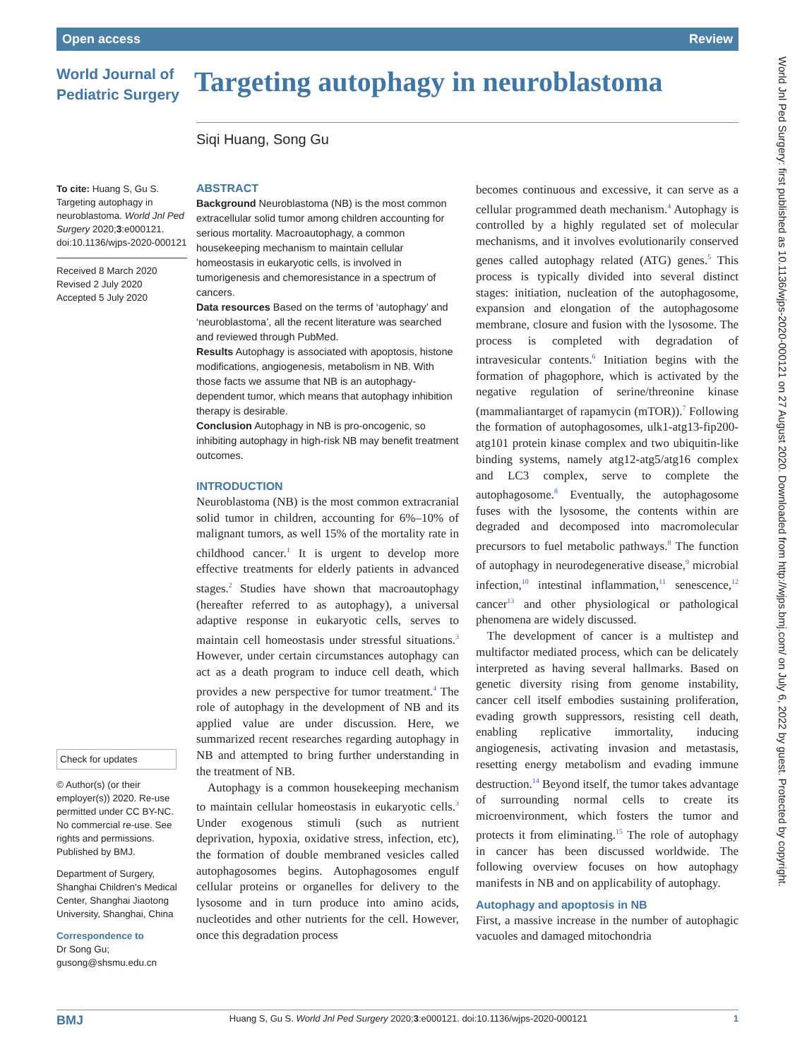Open access Review
World Journal of
Pediatric Surgery
Targeting autophagy in neuroblastoma
Siqi Huang, Song Gu
To cite: Huang S, Gu S. Targeting autophagy in neuroblastoma. World Jnl Ped Surgery 2020;3:e000121. doi:10.1136/wjps-2020-000121
Received 8 March 2020
Revised 2 July 2020
Accepted 5 July 2020
Check for updates
© Author(s) (or their employer(s)) 2020. Re-use permitted under CC BY-NC. No commercial re-use. See rights and permissions. Published by BMJ.
Department of Surgery, Shanghai Children's Medical Center, Shanghai Jiaotong University, Shanghai, China
Correspondence to
Dr Song Gu; gusong@shsmu.edu.cn
ABSTRACT
Background Neuroblastoma (NB) is the most common extracellular solid tumor among children accounting for serious mortality. Macroautophagy, a common housekeeping mechanism to maintain cellular homeostasis in eukaryotic cells, is involved in tumorigenesis and chemoresistance in a spectrum of cancers.
Data resources Based on the terms of ‘autophagy’ and ‘neuroblastoma’, all the recent literature was searched and reviewed through PubMed.
Results Autophagy is associated with apoptosis, histone modifications, angiogenesis, metabolism in NB. With those facts we assume that NB is an autophagy-dependent tumor, which means that autophagy inhibition therapy is desirable.
Conclusion Autophagy in NB is pro-oncogenic, so inhibiting autophagy in high-risk NB may benefit treatment outcomes.
INTRODUCTION
Neuroblastoma (NB) is the most common extracranial solid tumor in children, accounting for 6%–10% of malignant tumors, as well 15% of the mortality rate in childhood cancer.<sup>1</sup> It is urgent to develop more effective treatments for elderly patients in advanced stages.<sup>2</sup> Studies have shown that macroautophagy (hereafter referred to as autophagy), a universal adaptive response in eukaryotic cells, serves to maintain cell homeostasis under stressful situations.<sup>3</sup> However, under certain circumstances autophagy can act as a death program to induce cell death, which provides a new perspective for tumor treatment.<sup>4</sup> The role of autophagy in the development of NB and its applied value are under discussion. Here, we summarized recent researches regarding autophagy in NB and attempted to bring further understanding in the treatment of NB.
Autophagy is a common housekeeping mechanism to maintain cellular homeostasis in eukaryotic cells.<sup>3</sup> Under exogenous stimuli (such as nutrient deprivation, hypoxia, oxidative stress, infection, etc), the formation of double membraned vesicles called autophagosomes begins. Autophagosomes engulf cellular proteins or organelles for delivery to the lysosome and in turn produce into amino acids, nucleotides and other nutrients for the cell. However, once this degradation process
becomes continuous and excessive, it can serve as a cellular programmed death mechanism.<sup>4</sup> Autophagy is controlled by a highly regulated set of molecular mechanisms, and it involves evolutionarily conserved genes called autophagy related (ATG) genes.<sup>5</sup> This process is typically divided into several distinct stages: initiation, nucleation of the autophagosome, expansion and elongation of the autophagosome membrane, closure and fusion with the lysosome. The process is completed with degradation of intravesicular contents.<sup>6</sup> Initiation begins with the formation of phagophore, which is activated by the negative regulation of serine/threonine kinase (mammaliantarget of rapamycin (mTOR)).<sup>7</sup> Following the formation of autophagosomes, ulk1-atg13-fip200-atg101 protein kinase complex and two ubiquitin-like binding systems, namely atg12-atg5/atg16 complex and LC3 complex, serve to complete the autophagosome.<sup>8</sup> Eventually, the autophagosome fuses with the lysosome, the contents within are degraded and decomposed into macromolecular precursors to fuel metabolic pathways.<sup>8</sup> The function of autophagy in neurodegenerative disease,<sup>9</sup> microbial infection,<sup>10</sup> intestinal inflammation,<sup>11</sup> senescence,<sup>12</sup> cancer<sup>13</sup> and other physiological or pathological phenomena are widely discussed.
The development of cancer is a multistep and multifactor mediated process, which can be delicately interpreted as having several hallmarks. Based on genetic diversity rising from genome instability, cancer cell itself embodies sustaining proliferation, evading growth suppressors, resisting cell death, enabling replicative immortality, inducing angiogenesis, activating invasion and metastasis, resetting energy metabolism and evading immune destruction.<sup>14</sup> Beyond itself, the tumor takes advantage of surrounding normal cells to create its microenvironment, which fosters the tumor and protects it from eliminating.<sup>15</sup> The role of autophagy in cancer has been discussed worldwide. The following overview focuses on how autophagy manifests in NB and on applicability of autophagy.
Autophagy and apoptosis in NB
First, a massive increase in the number of autophagic vacuoles and damaged mitochondria
BMJ Huang S, Gu S. World Jnl Ped Surgery 2020;3:e000121. doi:10.1136/wjps-2020-000121 1
World Jnl Ped Surgery: first published as 10.1136/wjps-2020-000121 on 27 August 2020. Downloaded from http://wjps.bmj.com/ on July 6, 2022 by guest. Protected by copyright.